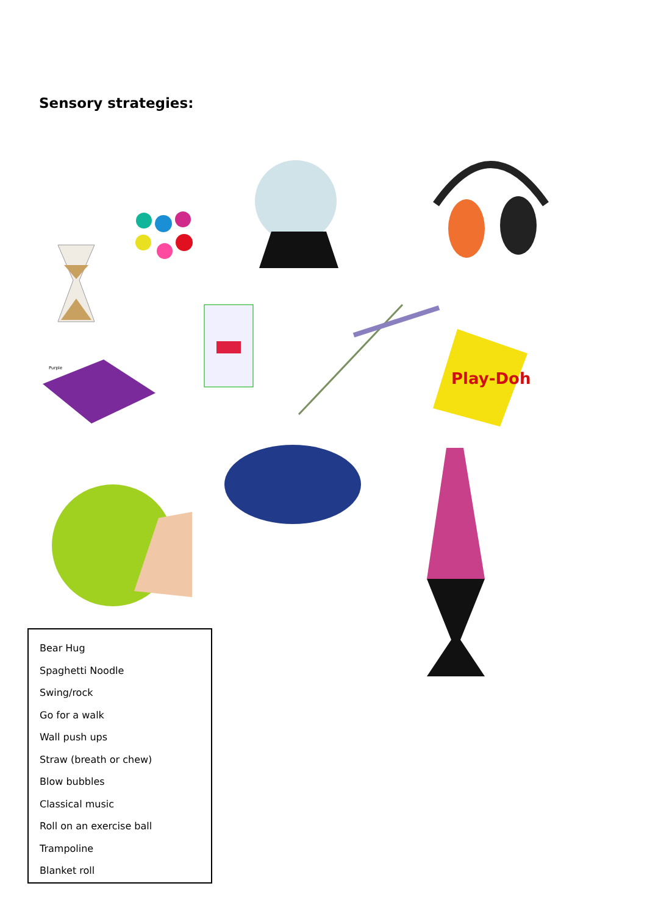Sensory strategies:
Purple
Play-Doh
Bear Hug
Spaghetti Noodle
Swing/rock
Go for a walk
Wall push ups
Straw (breath or chew)
Blow bubbles
Classical music
Roll on an exercise ball
Trampoline
Blanket roll